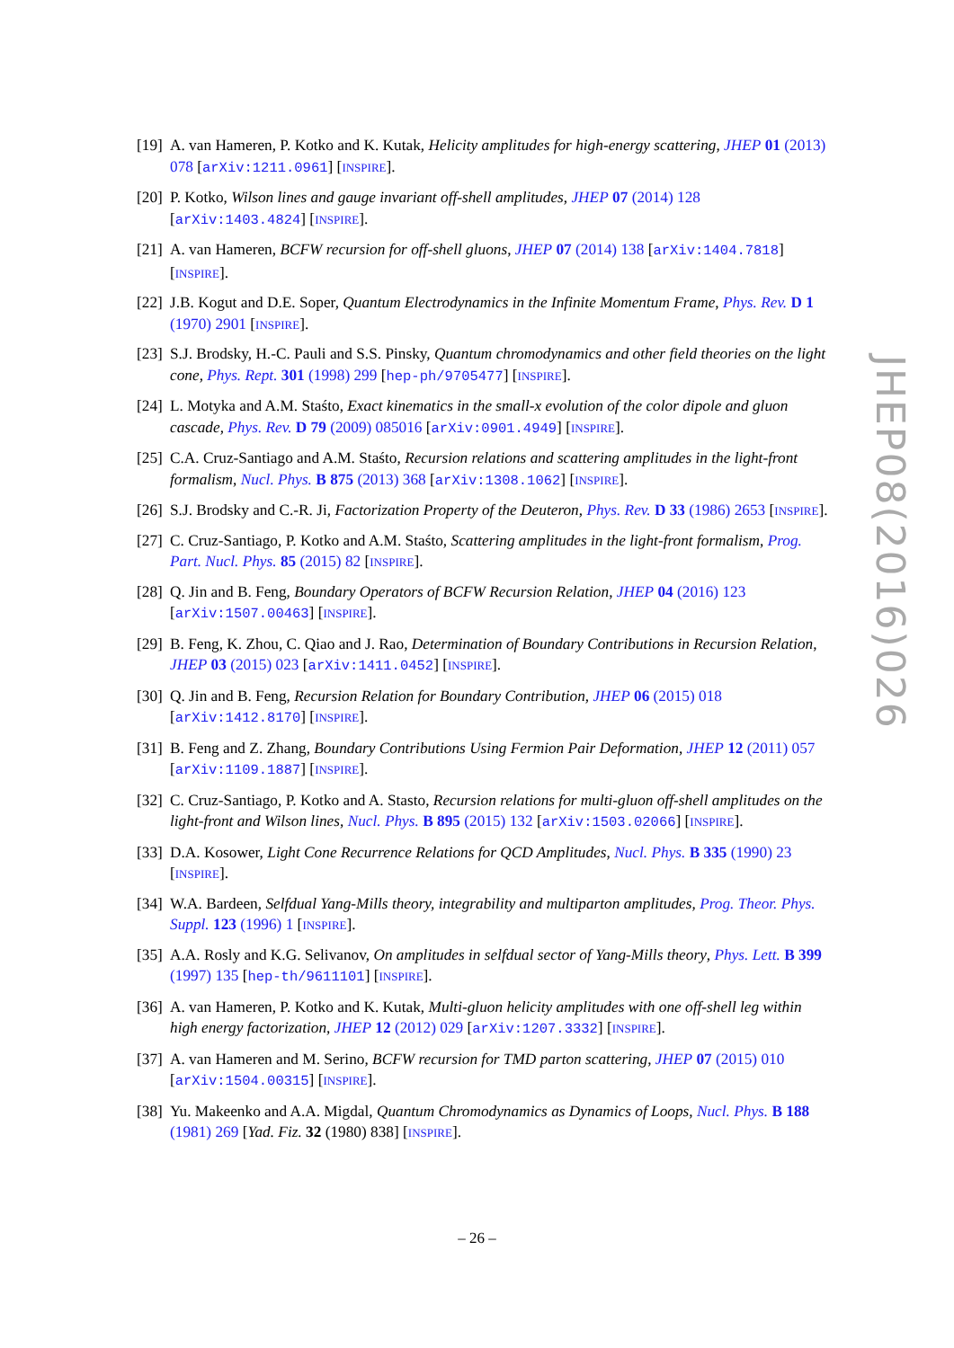[19] A. van Hameren, P. Kotko and K. Kutak, Helicity amplitudes for high-energy scattering, JHEP 01 (2013) 078 [arXiv:1211.0961] [INSPIRE].
[20] P. Kotko, Wilson lines and gauge invariant off-shell amplitudes, JHEP 07 (2014) 128 [arXiv:1403.4824] [INSPIRE].
[21] A. van Hameren, BCFW recursion for off-shell gluons, JHEP 07 (2014) 138 [arXiv:1404.7818] [INSPIRE].
[22] J.B. Kogut and D.E. Soper, Quantum Electrodynamics in the Infinite Momentum Frame, Phys. Rev. D 1 (1970) 2901 [INSPIRE].
[23] S.J. Brodsky, H.-C. Pauli and S.S. Pinsky, Quantum chromodynamics and other field theories on the light cone, Phys. Rept. 301 (1998) 299 [hep-ph/9705477] [INSPIRE].
[24] L. Motyka and A.M. Staśto, Exact kinematics in the small-x evolution of the color dipole and gluon cascade, Phys. Rev. D 79 (2009) 085016 [arXiv:0901.4949] [INSPIRE].
[25] C.A. Cruz-Santiago and A.M. Staśto, Recursion relations and scattering amplitudes in the light-front formalism, Nucl. Phys. B 875 (2013) 368 [arXiv:1308.1062] [INSPIRE].
[26] S.J. Brodsky and C.-R. Ji, Factorization Property of the Deuteron, Phys. Rev. D 33 (1986) 2653 [INSPIRE].
[27] C. Cruz-Santiago, P. Kotko and A.M. Staśto, Scattering amplitudes in the light-front formalism, Prog. Part. Nucl. Phys. 85 (2015) 82 [INSPIRE].
[28] Q. Jin and B. Feng, Boundary Operators of BCFW Recursion Relation, JHEP 04 (2016) 123 [arXiv:1507.00463] [INSPIRE].
[29] B. Feng, K. Zhou, C. Qiao and J. Rao, Determination of Boundary Contributions in Recursion Relation, JHEP 03 (2015) 023 [arXiv:1411.0452] [INSPIRE].
[30] Q. Jin and B. Feng, Recursion Relation for Boundary Contribution, JHEP 06 (2015) 018 [arXiv:1412.8170] [INSPIRE].
[31] B. Feng and Z. Zhang, Boundary Contributions Using Fermion Pair Deformation, JHEP 12 (2011) 057 [arXiv:1109.1887] [INSPIRE].
[32] C. Cruz-Santiago, P. Kotko and A. Stasto, Recursion relations for multi-gluon off-shell amplitudes on the light-front and Wilson lines, Nucl. Phys. B 895 (2015) 132 [arXiv:1503.02066] [INSPIRE].
[33] D.A. Kosower, Light Cone Recurrence Relations for QCD Amplitudes, Nucl. Phys. B 335 (1990) 23 [INSPIRE].
[34] W.A. Bardeen, Selfdual Yang-Mills theory, integrability and multiparton amplitudes, Prog. Theor. Phys. Suppl. 123 (1996) 1 [INSPIRE].
[35] A.A. Rosly and K.G. Selivanov, On amplitudes in selfdual sector of Yang-Mills theory, Phys. Lett. B 399 (1997) 135 [hep-th/9611101] [INSPIRE].
[36] A. van Hameren, P. Kotko and K. Kutak, Multi-gluon helicity amplitudes with one off-shell leg within high energy factorization, JHEP 12 (2012) 029 [arXiv:1207.3332] [INSPIRE].
[37] A. van Hameren and M. Serino, BCFW recursion for TMD parton scattering, JHEP 07 (2015) 010 [arXiv:1504.00315] [INSPIRE].
[38] Yu. Makeenko and A.A. Migdal, Quantum Chromodynamics as Dynamics of Loops, Nucl. Phys. B 188 (1981) 269 [Yad. Fiz. 32 (1980) 838] [INSPIRE].
JHEP08(2016)026
– 26 –